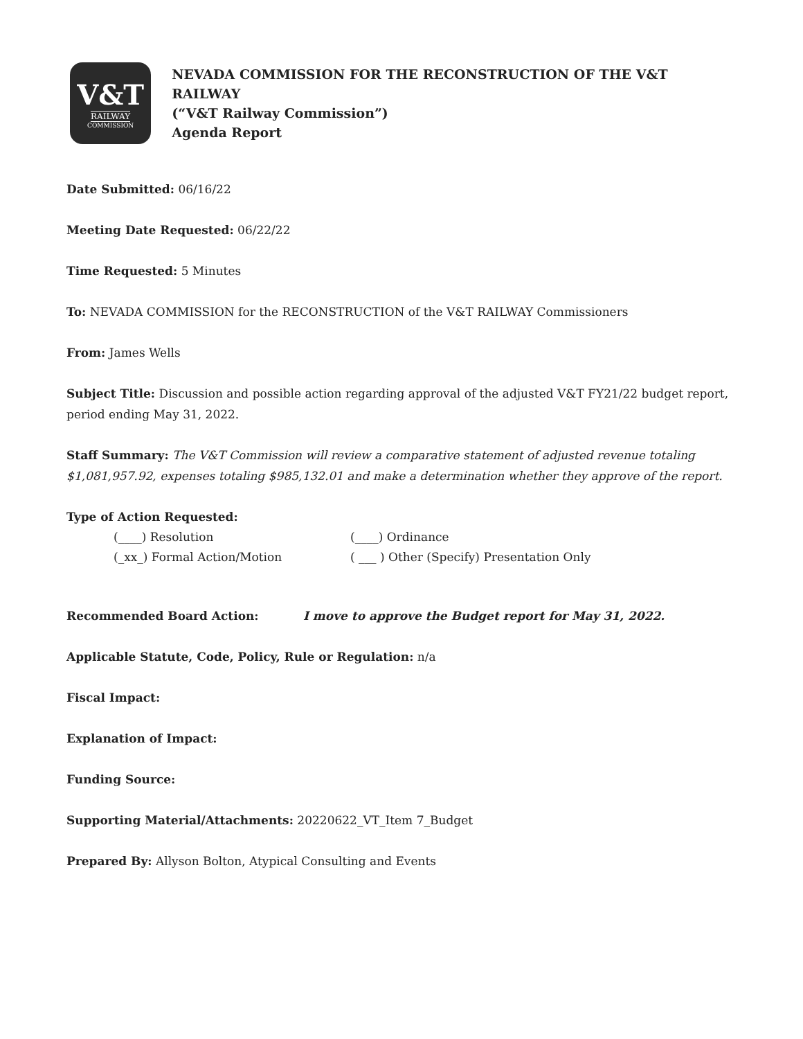V&T
RAILWAY
COMMISSION
NEVADA COMMISSION FOR THE RECONSTRUCTION OF THE V&T RAILWAY
(“V&T Railway Commission”)
Agenda Report
Date Submitted: 06/16/22
Meeting Date Requested: 06/22/22
Time Requested: 5 Minutes
To: NEVADA COMMISSION for the RECONSTRUCTION of the V&T RAILWAY Commissioners
From: James Wells
Subject Title: Discussion and possible action regarding approval of the adjusted V&T FY21/22 budget report, period ending May 31, 2022.
Staff Summary: The V&T Commission will review a comparative statement of adjusted revenue totaling $1,081,957.92, expenses totaling $985,132.01 and make a determination whether they approve of the report.
Type of Action Requested:
(____) Resolution (____) Ordinance
(_xx_) Formal Action/Motion ( ___ ) Other (Specify) Presentation Only
Recommended Board Action: I move to approve the Budget report for May 31, 2022.
Applicable Statute, Code, Policy, Rule or Regulation: n/a
Fiscal Impact:
Explanation of Impact:
Funding Source:
Supporting Material/Attachments: 20220622_VT_Item 7_Budget
Prepared By: Allyson Bolton, Atypical Consulting and Events